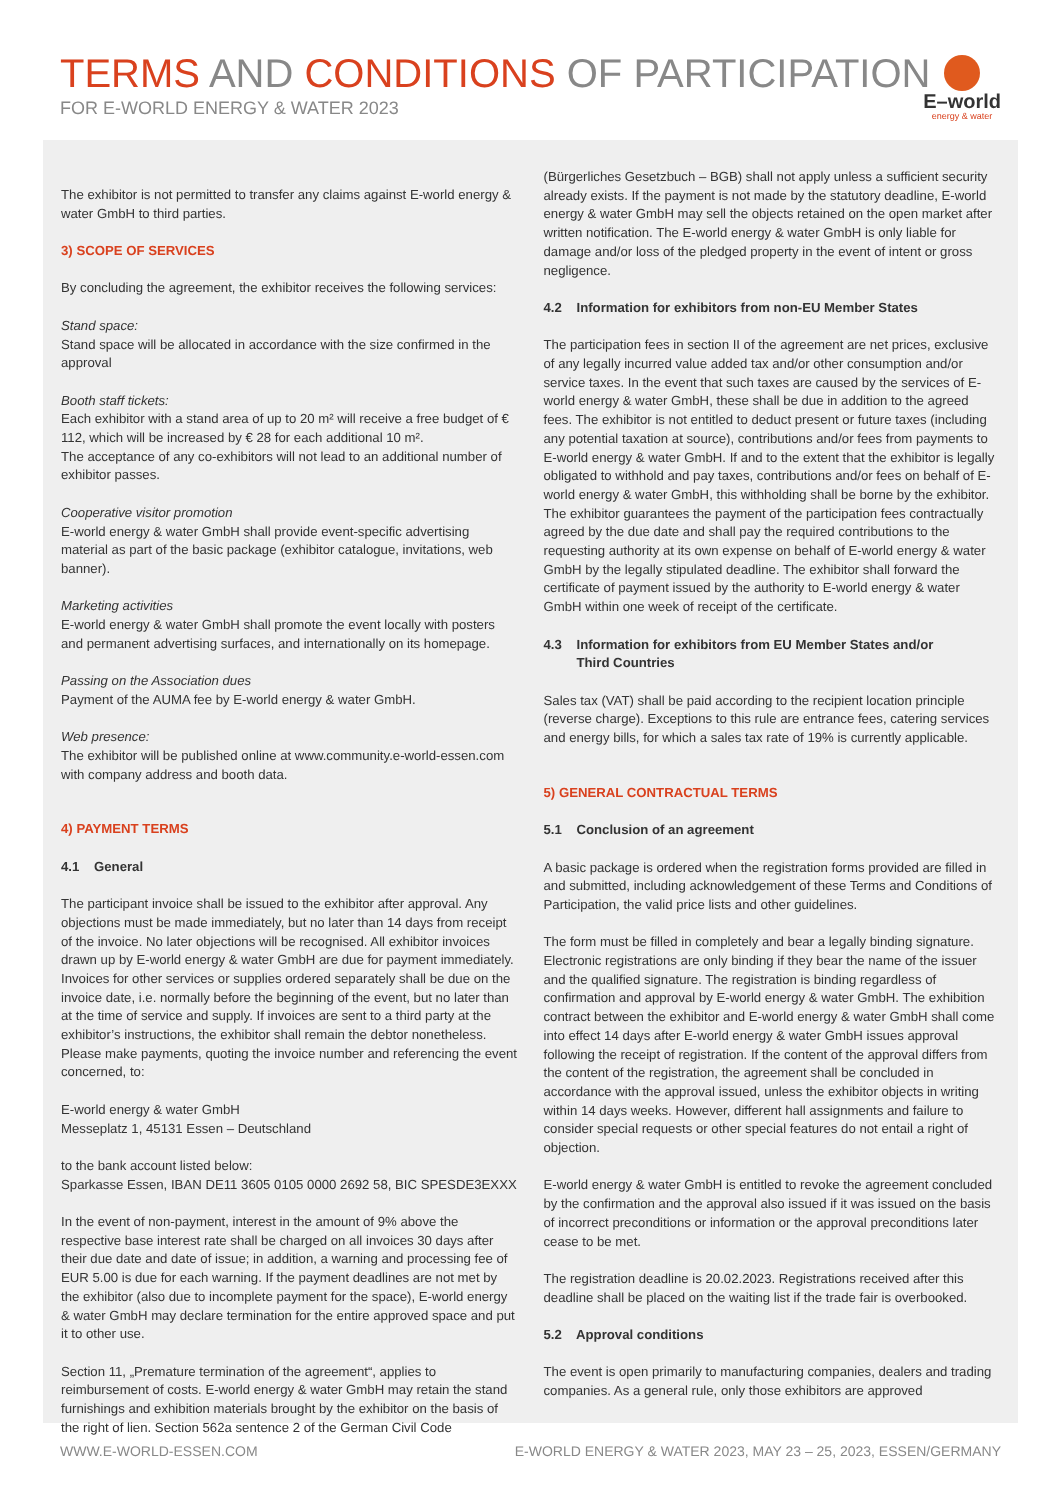TERMS AND CONDITIONS OF PARTICIPATION
FOR E-WORLD ENERGY & WATER 2023
E–world
energy & water
The exhibitor is not permitted to transfer any claims against E-world energy & water GmbH to third parties.
3) SCOPE OF SERVICES
By concluding the agreement, the exhibitor receives the following services:
Stand space:
Stand space will be allocated in accordance with the size confirmed in the approval
Booth staff tickets:
Each exhibitor with a stand area of up to 20 m² will receive a free budget of € 112, which will be increased by € 28 for each additional 10 m².
The acceptance of any co-exhibitors will not lead to an additional number of exhibitor passes.
Cooperative visitor promotion
E-world energy & water GmbH shall provide event-specific advertising material as part of the basic package (exhibitor catalogue, invitations, web banner).
Marketing activities
E-world energy & water GmbH shall promote the event locally with posters and permanent advertising surfaces, and internationally on its homepage.
Passing on the Association dues
Payment of the AUMA fee by E-world energy & water GmbH.
Web presence:
The exhibitor will be published online at www.community.e-world-essen.com with company address and booth data.
4) PAYMENT TERMS
4.1 General
The participant invoice shall be issued to the exhibitor after approval. Any objections must be made immediately, but no later than 14 days from receipt of the invoice. No later objections will be recognised. All exhibitor invoices drawn up by E-world energy & water GmbH are due for payment immediately. Invoices for other services or supplies ordered separately shall be due on the invoice date, i.e. normally before the beginning of the event, but no later than at the time of service and supply. If invoices are sent to a third party at the exhibitor’s instructions, the exhibitor shall remain the debtor nonetheless. Please make payments, quoting the invoice number and referencing the event concerned, to:
E-world energy & water GmbH
Messeplatz 1, 45131 Essen – Deutschland
to the bank account listed below:
Sparkasse Essen, IBAN DE11 3605 0105 0000 2692 58, BIC SPESDE3EXXX
In the event of non-payment, interest in the amount of 9% above the respective base interest rate shall be charged on all invoices 30 days after their due date and date of issue; in addition, a warning and processing fee of EUR 5.00 is due for each warning. If the payment deadlines are not met by the exhibitor (also due to incomplete payment for the space), E-world energy & water GmbH may declare termination for the entire approved space and put it to other use.
Section 11, „Premature termination of the agreement“, applies to reimbursement of costs. E-world energy & water GmbH may retain the stand furnishings and exhibition materials brought by the exhibitor on the basis of the right of lien. Section 562a sentence 2 of the German Civil Code
(Bürgerliches Gesetzbuch – BGB) shall not apply unless a sufficient security already exists. If the payment is not made by the statutory deadline, E-world energy & water GmbH may sell the objects retained on the open market after written notification. The E-world energy & water GmbH is only liable for damage and/or loss of the pledged property in the event of intent or gross negligence.
4.2 Information for exhibitors from non-EU Member States
The participation fees in section II of the agreement are net prices, exclusive of any legally incurred value added tax and/or other consumption and/or service taxes. In the event that such taxes are caused by the services of E-world energy & water GmbH, these shall be due in addition to the agreed fees. The exhibitor is not entitled to deduct present or future taxes (including any potential taxation at source), contributions and/or fees from payments to E-world energy & water GmbH. If and to the extent that the exhibitor is legally obligated to withhold and pay taxes, contributions and/or fees on behalf of E-world energy & water GmbH, this withholding shall be borne by the exhibitor. The exhibitor guarantees the payment of the participation fees contractually agreed by the due date and shall pay the required contributions to the requesting authority at its own expense on behalf of E-world energy & water GmbH by the legally stipulated deadline. The exhibitor shall forward the certificate of payment issued by the authority to E-world energy & water GmbH within one week of receipt of the certificate.
4.3 Information for exhibitors from EU Member States and/or
Third Countries
Sales tax (VAT) shall be paid according to the recipient location principle (reverse charge). Exceptions to this rule are entrance fees, catering services and energy bills, for which a sales tax rate of 19% is currently applicable.
5) GENERAL CONTRACTUAL TERMS
5.1 Conclusion of an agreement
A basic package is ordered when the registration forms provided are filled in and submitted, including acknowledgement of these Terms and Conditions of Participation, the valid price lists and other guidelines.
The form must be filled in completely and bear a legally binding signature. Electronic registrations are only binding if they bear the name of the issuer and the qualified signature. The registration is binding regardless of confirmation and approval by E-world energy & water GmbH. The exhibition contract between the exhibitor and E-world energy & water GmbH shall come into effect 14 days after E-world energy & water GmbH issues approval following the receipt of registration. If the content of the approval differs from the content of the registration, the agreement shall be concluded in accordance with the approval issued, unless the exhibitor objects in writing within 14 days weeks. However, different hall assignments and failure to consider special requests or other special features do not entail a right of objection.
E-world energy & water GmbH is entitled to revoke the agreement concluded by the confirmation and the approval also issued if it was issued on the basis of incorrect preconditions or information or the approval preconditions later cease to be met.
The registration deadline is 20.02.2023. Registrations received after this deadline shall be placed on the waiting list if the trade fair is overbooked.
5.2 Approval conditions
The event is open primarily to manufacturing companies, dealers and trading companies. As a general rule, only those exhibitors are approved
WWW.E-WORLD-ESSEN.COM E-WORLD ENERGY & WATER 2023, MAY 23 – 25, 2023, ESSEN/GERMANY